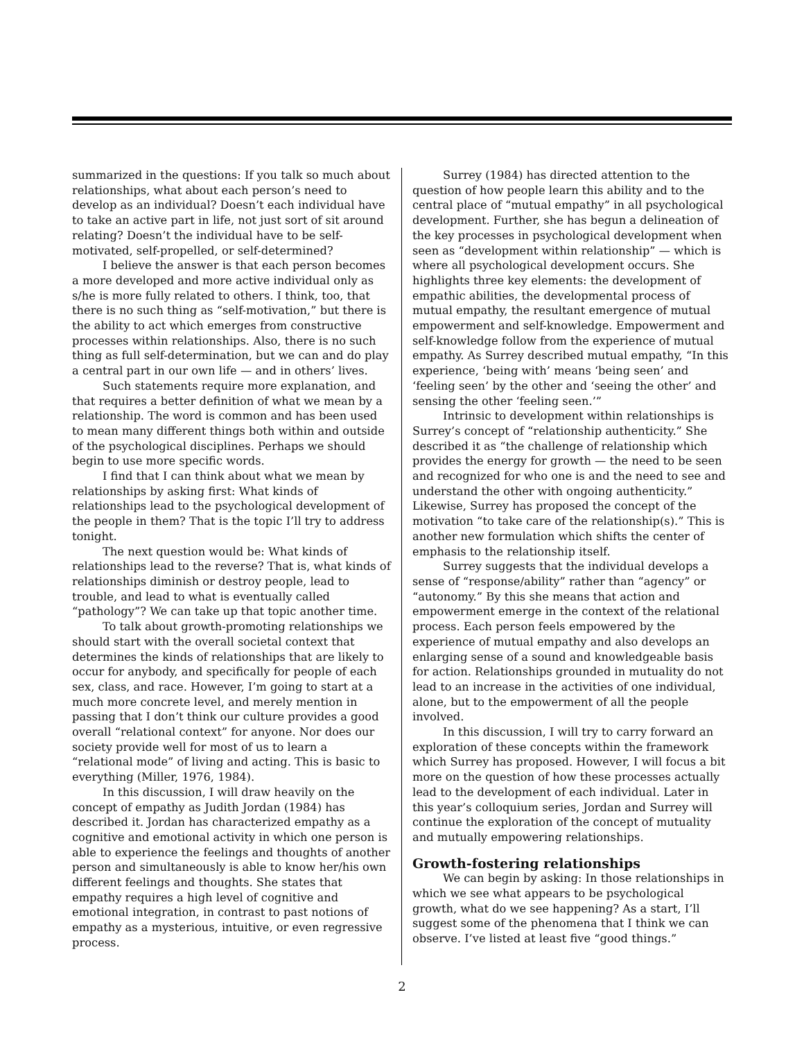summarized in the questions: If you talk so much about relationships, what about each person’s need to develop as an individual? Doesn’t each individual have to take an active part in life, not just sort of sit around relating? Doesn’t the individual have to be self-motivated, self-propelled, or self-determined?
I believe the answer is that each person becomes a more developed and more active individual only as s/he is more fully related to others. I think, too, that there is no such thing as “self-motivation,” but there is the ability to act which emerges from constructive processes within relationships. Also, there is no such thing as full self-determination, but we can and do play a central part in our own life — and in others’ lives.
Such statements require more explanation, and that requires a better definition of what we mean by a relationship. The word is common and has been used to mean many different things both within and outside of the psychological disciplines. Perhaps we should begin to use more specific words.
I find that I can think about what we mean by relationships by asking first: What kinds of relationships lead to the psychological development of the people in them? That is the topic I’ll try to address tonight.
The next question would be: What kinds of relationships lead to the reverse? That is, what kinds of relationships diminish or destroy people, lead to trouble, and lead to what is eventually called “pathology”? We can take up that topic another time.
To talk about growth-promoting relationships we should start with the overall societal context that determines the kinds of relationships that are likely to occur for anybody, and specifically for people of each sex, class, and race. However, I’m going to start at a much more concrete level, and merely mention in passing that I don’t think our culture provides a good overall “relational context” for anyone. Nor does our society provide well for most of us to learn a “relational mode” of living and acting. This is basic to everything (Miller, 1976, 1984).
In this discussion, I will draw heavily on the concept of empathy as Judith Jordan (1984) has described it. Jordan has characterized empathy as a cognitive and emotional activity in which one person is able to experience the feelings and thoughts of another person and simultaneously is able to know her/his own different feelings and thoughts. She states that empathy requires a high level of cognitive and emotional integration, in contrast to past notions of empathy as a mysterious, intuitive, or even regressive process.
Surrey (1984) has directed attention to the question of how people learn this ability and to the central place of “mutual empathy” in all psychological development. Further, she has begun a delineation of the key processes in psychological development when seen as “development within relationship” — which is where all psychological development occurs. She highlights three key elements: the development of empathic abilities, the developmental process of mutual empathy, the resultant emergence of mutual empowerment and self-knowledge. Empowerment and self-knowledge follow from the experience of mutual empathy. As Surrey described mutual empathy, “In this experience, ‘being with’ means ‘being seen’ and ‘feeling seen’ by the other and ‘seeing the other’ and sensing the other ‘feeling seen.’”
Intrinsic to development within relationships is Surrey’s concept of “relationship authenticity.” She described it as “the challenge of relationship which provides the energy for growth — the need to be seen and recognized for who one is and the need to see and understand the other with ongoing authenticity.” Likewise, Surrey has proposed the concept of the motivation “to take care of the relationship(s).” This is another new formulation which shifts the center of emphasis to the relationship itself.
Surrey suggests that the individual develops a sense of “response/ability” rather than “agency” or “autonomy.” By this she means that action and empowerment emerge in the context of the relational process. Each person feels empowered by the experience of mutual empathy and also develops an enlarging sense of a sound and knowledgeable basis for action. Relationships grounded in mutuality do not lead to an increase in the activities of one individual, alone, but to the empowerment of all the people involved.
In this discussion, I will try to carry forward an exploration of these concepts within the framework which Surrey has proposed. However, I will focus a bit more on the question of how these processes actually lead to the development of each individual. Later in this year’s colloquium series, Jordan and Surrey will continue the exploration of the concept of mutuality and mutually empowering relationships.
Growth-fostering relationships
We can begin by asking: In those relationships in which we see what appears to be psychological growth, what do we see happening? As a start, I’ll suggest some of the phenomena that I think we can observe. I’ve listed at least five “good things.”
2